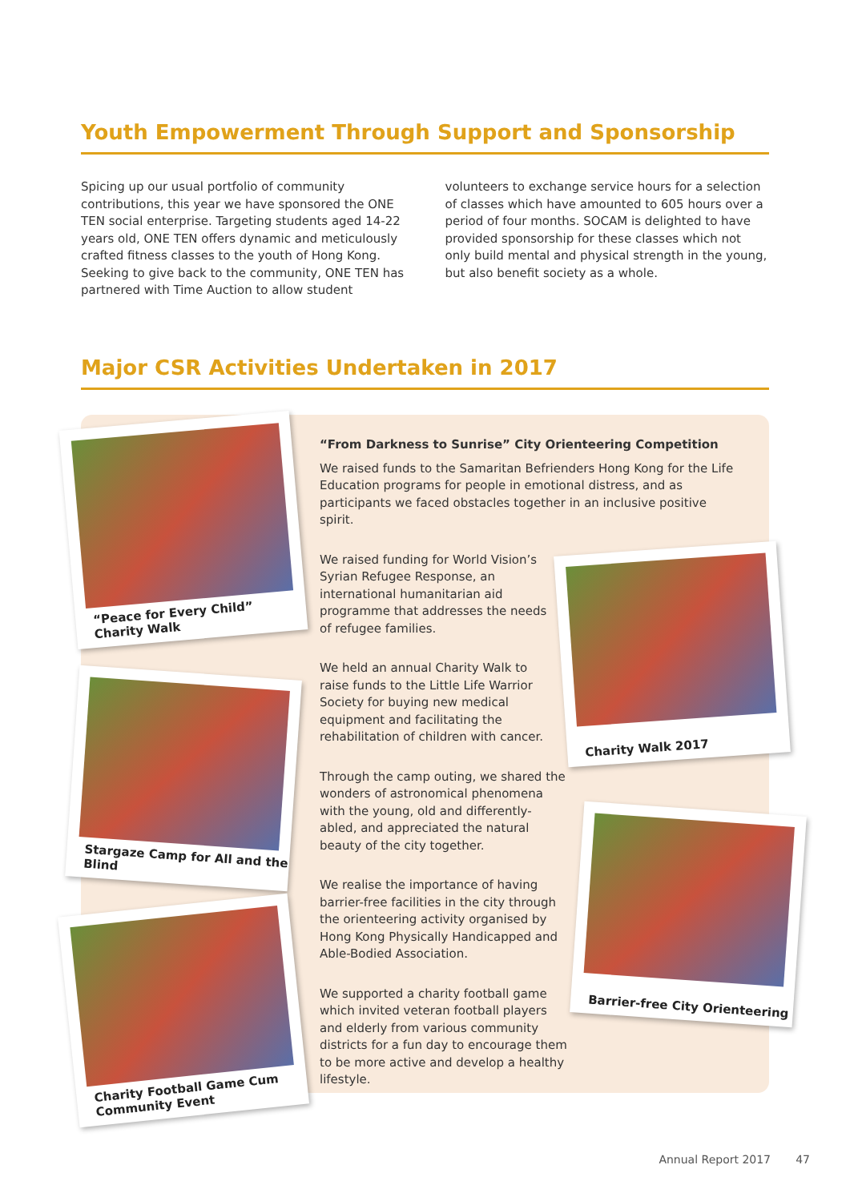Youth Empowerment Through Support and Sponsorship
Spicing up our usual portfolio of community contributions, this year we have sponsored the ONE TEN social enterprise. Targeting students aged 14-22 years old, ONE TEN offers dynamic and meticulously crafted fitness classes to the youth of Hong Kong. Seeking to give back to the community, ONE TEN has partnered with Time Auction to allow student
volunteers to exchange service hours for a selection of classes which have amounted to 605 hours over a period of four months. SOCAM is delighted to have provided sponsorship for these classes which not only build mental and physical strength in the young, but also benefit society as a whole.
Major CSR Activities Undertaken in 2017
“Peace for Every Child” Charity Walk
Stargaze Camp for All and the Blind
Charity Football Game Cum Community Event
Charity Walk 2017
Barrier-free City Orienteering
“From Darkness to Sunrise” City Orienteering Competition
We raised funds to the Samaritan Befrienders Hong Kong for the Life Education programs for people in emotional distress, and as participants we faced obstacles together in an inclusive positive spirit.
We raised funding for World Vision’s Syrian Refugee Response, an international humanitarian aid programme that addresses the needs of refugee families.
We held an annual Charity Walk to raise funds to the Little Life Warrior Society for buying new medical equipment and facilitating the rehabilitation of children with cancer.
Through the camp outing, we shared the wonders of astronomical phenomena with the young, old and differently-abled, and appreciated the natural beauty of the city together.
We realise the importance of having barrier-free facilities in the city through the orienteering activity organised by Hong Kong Physically Handicapped and Able-Bodied Association.
We supported a charity football game which invited veteran football players and elderly from various community districts for a fun day to encourage them to be more active and develop a healthy lifestyle.
Annual Report 2017 47